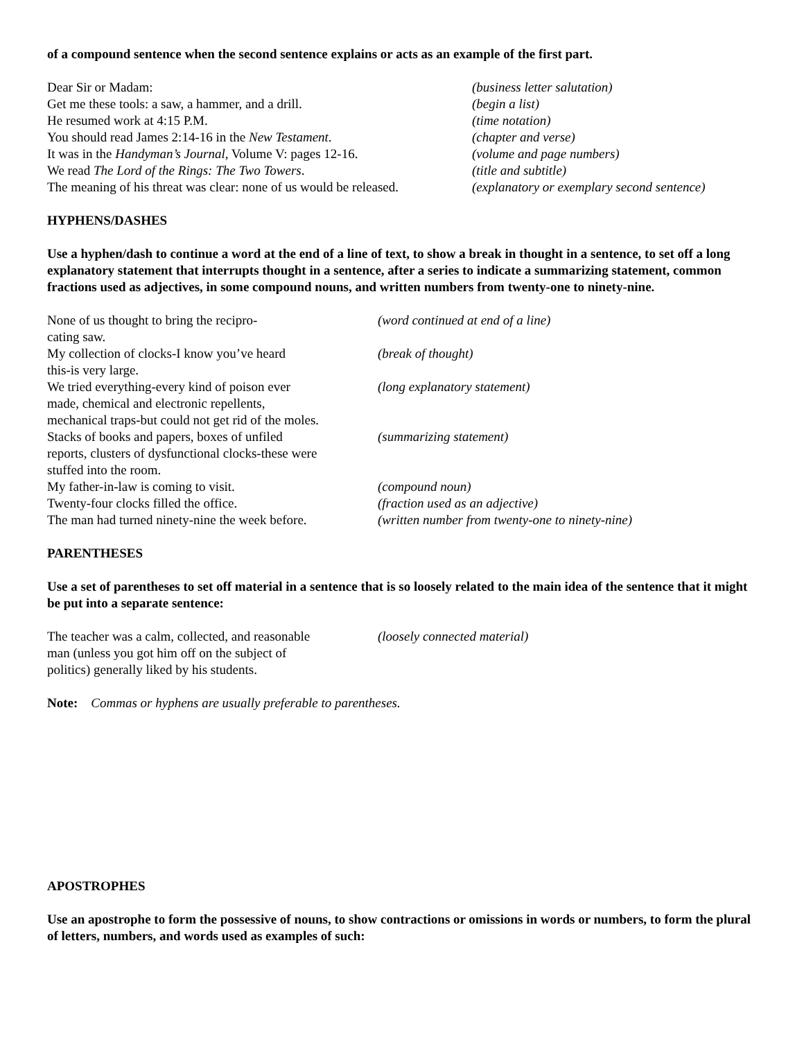of a compound sentence when the second sentence explains or acts as an example of the first part.
| Dear Sir or Madam: | (business letter salutation) |
| Get me these tools: a saw, a hammer, and a drill. | (begin a list) |
| He resumed work at 4:15 P.M. | (time notation) |
| You should read James 2:14-16 in the New Testament . | (chapter and verse) |
| It was in the Handyman’s Journal , Volume V: pages 12-16. | (volume and page numbers) |
| We read The Lord of the Rings: The Two Towers . | (title and subtitle) |
| The meaning of his threat was clear: none of us would be released. | (explanatory or exemplary second sentence) |
HYPHENS/DASHES
Use a hyphen/dash to continue a word at the end of a line of text, to show a break in thought in a sentence, to set off a long explanatory statement that interrupts thought in a sentence, after a series to indicate a summarizing statement, common fractions used as adjectives, in some compound nouns, and written numbers from twenty-one to ninety-nine.
| None of us thought to bring the recipro- cating saw. | (word continued at end of a line) |
| My collection of clocks-I know you’ve heard this-is very large. | (break of thought) |
| We tried everything-every kind of poison ever made, chemical and electronic repellents, mechanical traps-but could not get rid of the moles. | (long explanatory statement) |
| Stacks of books and papers, boxes of unfiled reports, clusters of dysfunctional clocks-these were stuffed into the room. | (summarizing statement) |
| My father-in-law is coming to visit. | (compound noun) |
| Twenty-four clocks filled the office. | (fraction used as an adjective) |
| The man had turned ninety-nine the week before. | (written number from twenty-one to ninety-nine) |
PARENTHESES
Use a set of parentheses to set off material in a sentence that is so loosely related to the main idea of the sentence that it might be put into a separate sentence:
| The teacher was a calm, collected, and reasonable man (unless you got him off on the subject of politics) generally liked by his students. | (loosely connected material) |
Note: Commas or hyphens are usually preferable to parentheses.
APOSTROPHES
Use an apostrophe to form the possessive of nouns, to show contractions or omissions in words or numbers, to form the plural of letters, numbers, and words used as examples of such: